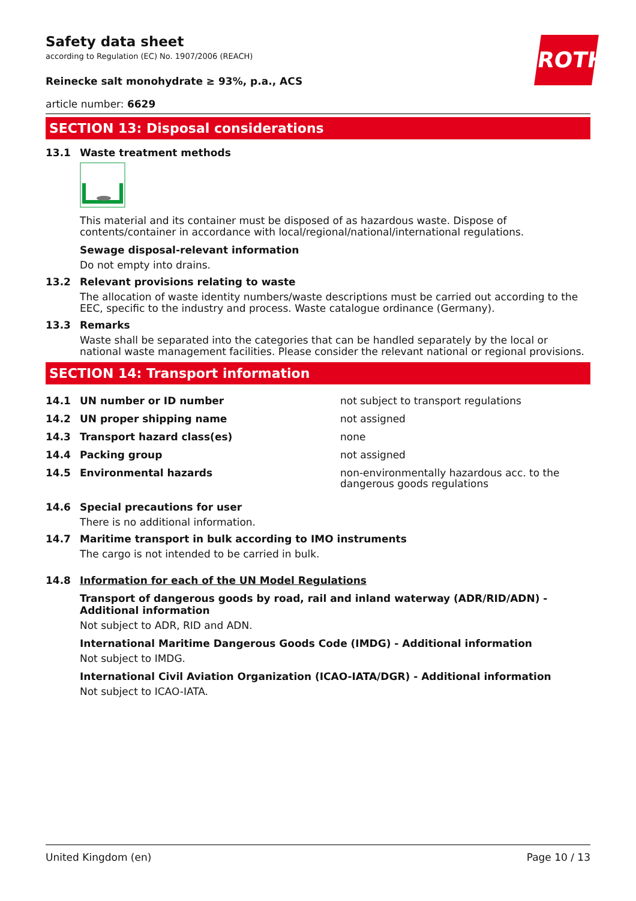ROTH
Safety data sheet
according to Regulation (EC) No. 1907/2006 (REACH)
Reinecke salt monohydrate ≥ 93%, p.a., ACS
article number: 6629
SECTION 13: Disposal considerations
13.1 Waste treatment methods
This material and its container must be disposed of as hazardous waste. Dispose of contents/container in accordance with local/regional/national/international regulations.
Sewage disposal-relevant information
Do not empty into drains.
13.2 Relevant provisions relating to waste
The allocation of waste identity numbers/waste descriptions must be carried out according to the EEC, specific to the industry and process. Waste catalogue ordinance (Germany).
13.3 Remarks
Waste shall be separated into the categories that can be handled separately by the local or national waste management facilities. Please consider the relevant national or regional provisions.
SECTION 14: Transport information
| 14.1 | UN number or ID number | not subject to transport regulations |
| 14.2 | UN proper shipping name | not assigned |
| 14.3 | Transport hazard class(es) | none |
| 14.4 | Packing group | not assigned |
| 14.5 | Environmental hazards | non-environmentally hazardous acc. to the dangerous goods regulations |
14.6 Special precautions for user
There is no additional information.
14.7 Maritime transport in bulk according to IMO instruments
The cargo is not intended to be carried in bulk.
14.8 Information for each of the UN Model Regulations
Transport of dangerous goods by road, rail and inland waterway (ADR/RID/ADN) - Additional information
Not subject to ADR, RID and ADN.
International Maritime Dangerous Goods Code (IMDG) - Additional information
Not subject to IMDG.
International Civil Aviation Organization (ICAO-IATA/DGR) - Additional information
Not subject to ICAO-IATA.
United Kingdom (en) Page 10 / 13